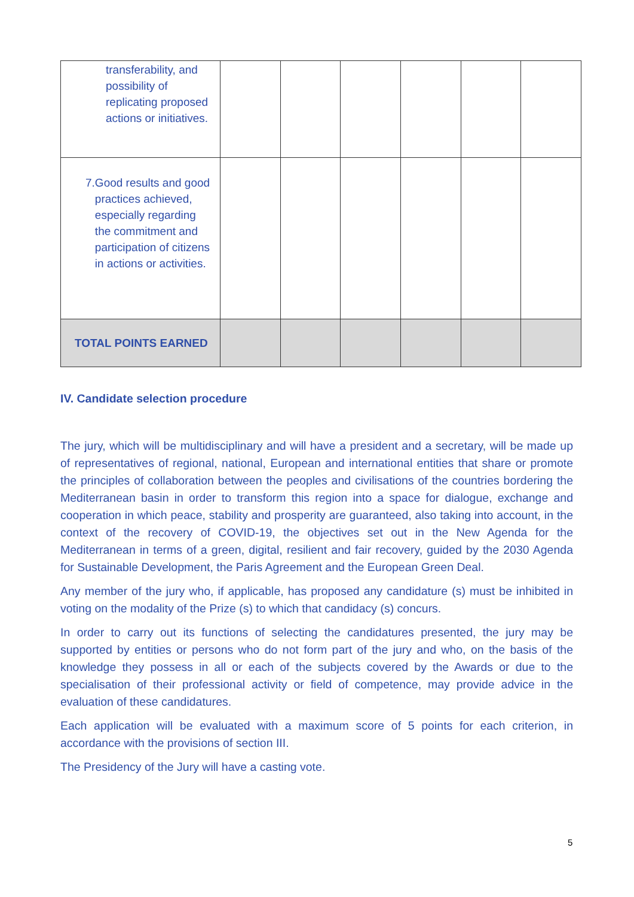| transferability, and possibility of replicating proposed actions or initiatives. | | | | | | |
| 7. Good results and good practices achieved, especially regarding the commitment and participation of citizens in actions or activities. | | | | | | |
| TOTAL POINTS EARNED | | | | | | |
IV. Candidate selection procedure
The jury, which will be multidisciplinary and will have a president and a secretary, will be made up of representatives of regional, national, European and international entities that share or promote the principles of collaboration between the peoples and civilisations of the countries bordering the Mediterranean basin in order to transform this region into a space for dialogue, exchange and cooperation in which peace, stability and prosperity are guaranteed, also taking into account, in the context of the recovery of COVID-19, the objectives set out in the New Agenda for the Mediterranean in terms of a green, digital, resilient and fair recovery, guided by the 2030 Agenda for Sustainable Development, the Paris Agreement and the European Green Deal.
Any member of the jury who, if applicable, has proposed any candidature (s) must be inhibited in voting on the modality of the Prize (s) to which that candidacy (s) concurs.
In order to carry out its functions of selecting the candidatures presented, the jury may be supported by entities or persons who do not form part of the jury and who, on the basis of the knowledge they possess in all or each of the subjects covered by the Awards or due to the specialisation of their professional activity or field of competence, may provide advice in the evaluation of these candidatures.
Each application will be evaluated with a maximum score of 5 points for each criterion, in accordance with the provisions of section III.
The Presidency of the Jury will have a casting vote.
5